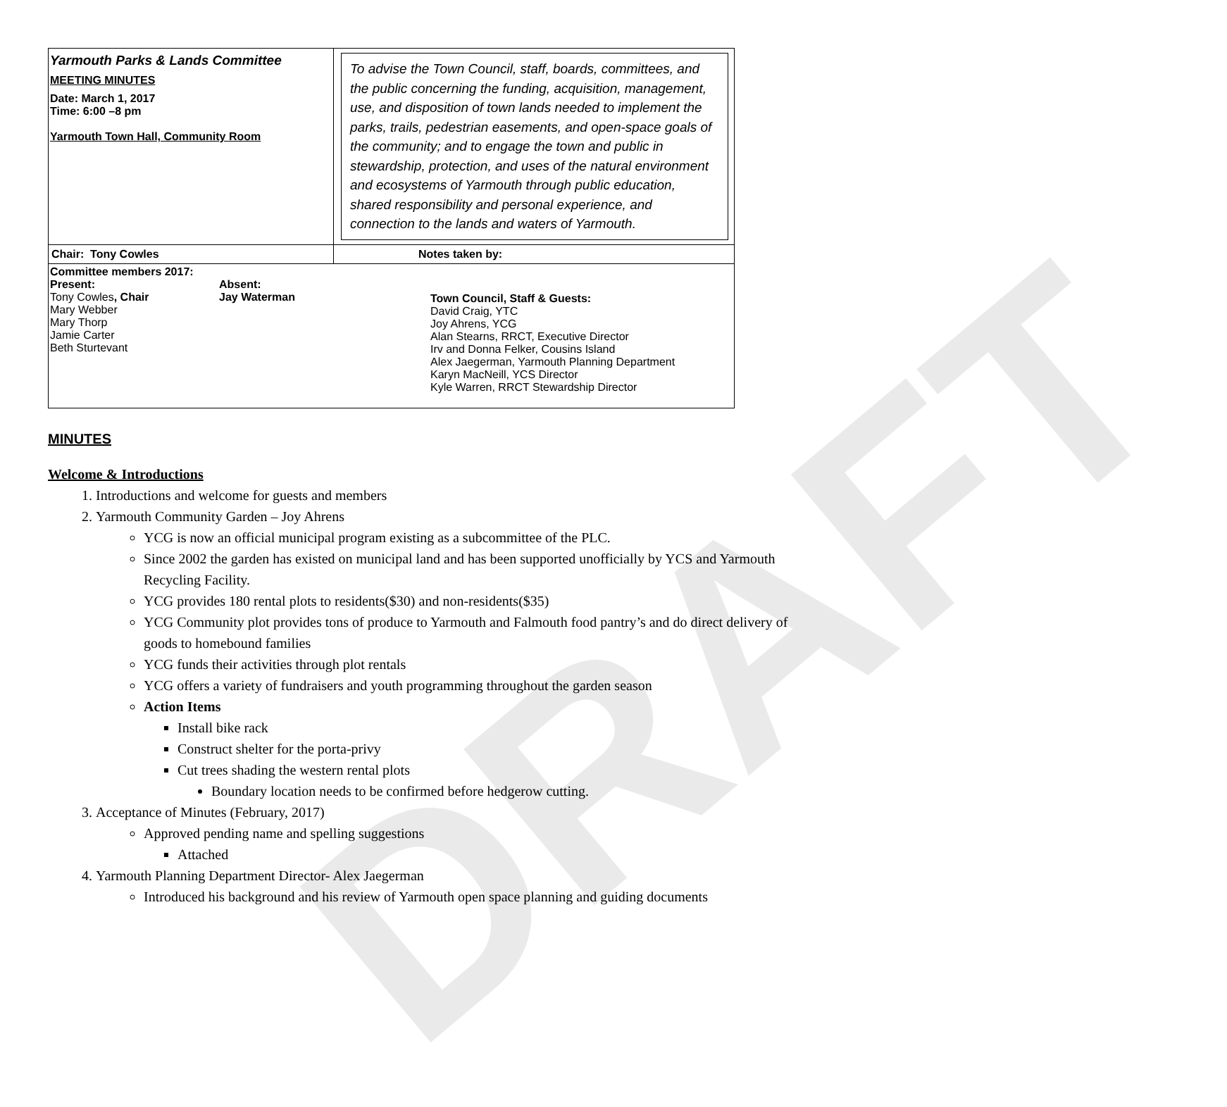DRAFT
| Yarmouth Parks & Lands Committee MEETING MINUTES Date: March 1, 2017 Time: 6:00 –8 pm Yarmouth Town Hall, Community Room | To advise the Town Council, staff, boards, committees, and the public concerning the funding, acquisition, management, use, and disposition of town lands needed to implement the parks, trails, pedestrian easements, and open-space goals of the community; and to engage the town and public in stewardship, protection, and uses of the natural environment and ecosystems of Yarmouth through public education, shared responsibility and personal experience, and connection to the lands and waters of Yarmouth. |
| Chair: Tony Cowles | Notes taken by: |
| Committee members 2017: Present: Tony Cowles , Chair Mary Webber Mary Thorp Jamie Carter Beth Sturtevant Absent: Jay Waterman Town Council, Staff & Guests: David Craig, YTC Joy Ahrens, YCG Alan Stearns, RRCT, Executive Director Irv and Donna Felker, Cousins Island Alex Jaegerman, Yarmouth Planning Department Karyn MacNeill, YCS Director Kyle Warren, RRCT Stewardship Director | |
MINUTES
Welcome & Introductions
1. Introductions and welcome for guests and members
2. Yarmouth Community Garden – Joy Ahrens
YCG is now an official municipal program existing as a subcommittee of the PLC.
Since 2002 the garden has existed on municipal land and has been supported unofficially by YCS and Yarmouth Recycling Facility.
YCG provides 180 rental plots to residents($30) and non-residents($35)
YCG Community plot provides tons of produce to Yarmouth and Falmouth food pantry’s and do direct delivery of goods to homebound families
YCG funds their activities through plot rentals
YCG offers a variety of fundraisers and youth programming throughout the garden season
Action Items
Install bike rack
Construct shelter for the porta-privy
Cut trees shading the western rental plots
Boundary location needs to be confirmed before hedgerow cutting.
3. Acceptance of Minutes (February, 2017)
Approved pending name and spelling suggestions
Attached
4. Yarmouth Planning Department Director- Alex Jaegerman
Introduced his background and his review of Yarmouth open space planning and guiding documents